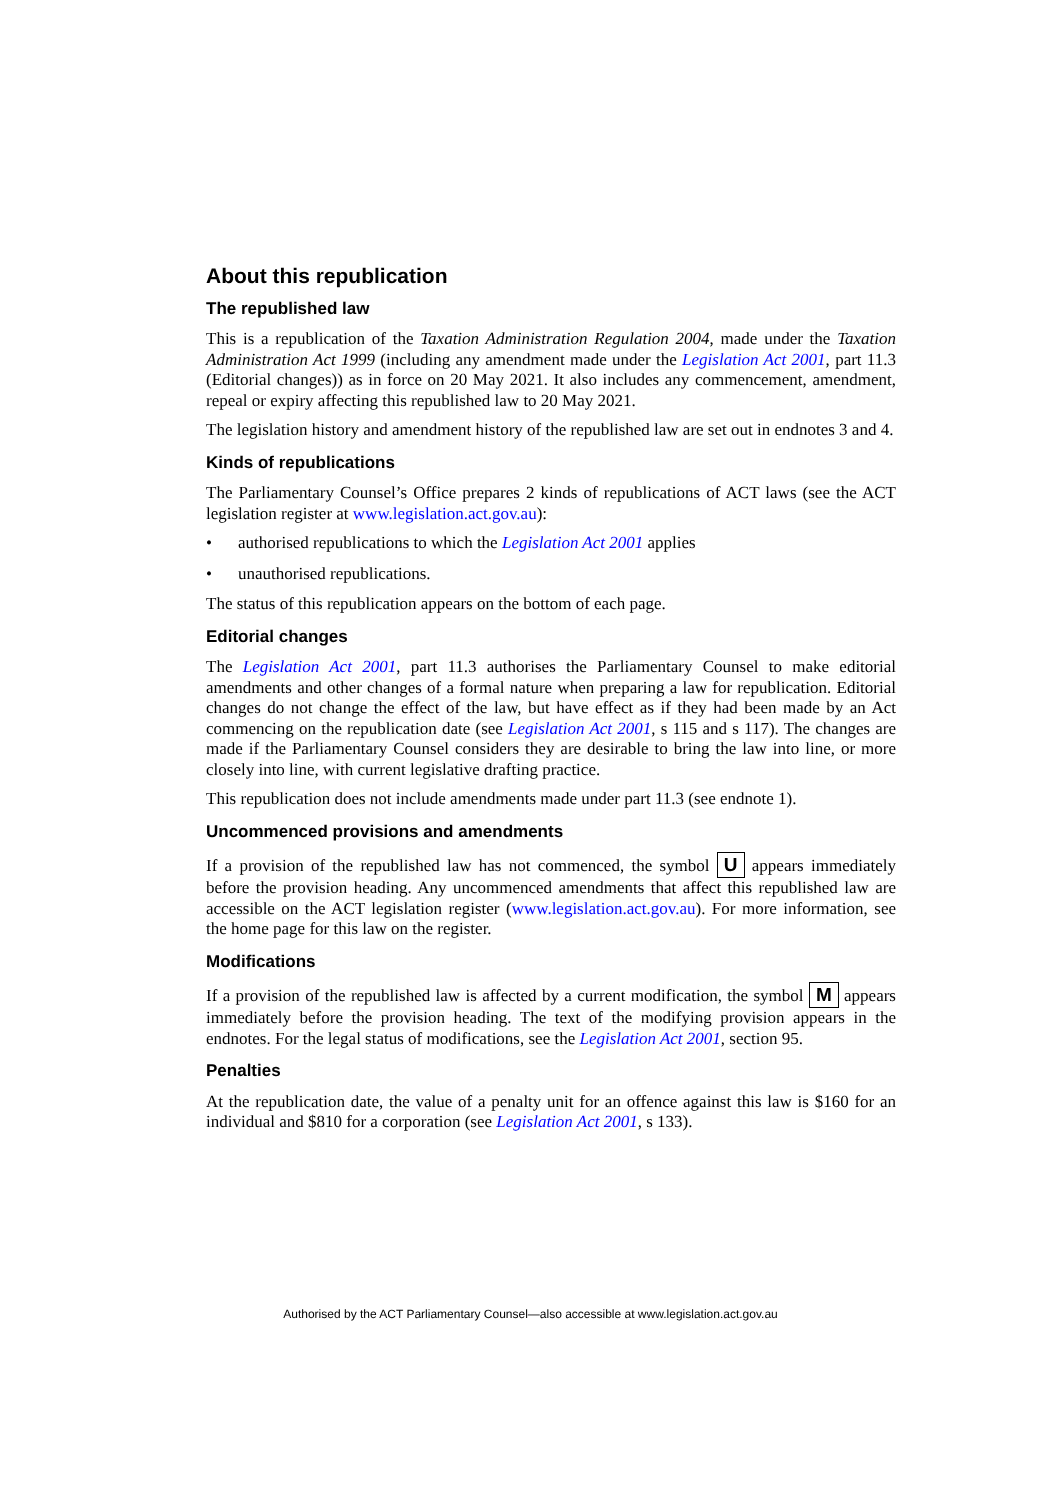About this republication
The republished law
This is a republication of the Taxation Administration Regulation 2004, made under the Taxation Administration Act 1999 (including any amendment made under the Legislation Act 2001, part 11.3 (Editorial changes)) as in force on 20 May 2021. It also includes any commencement, amendment, repeal or expiry affecting this republished law to 20 May 2021.
The legislation history and amendment history of the republished law are set out in endnotes 3 and 4.
Kinds of republications
The Parliamentary Counsel’s Office prepares 2 kinds of republications of ACT laws (see the ACT legislation register at www.legislation.act.gov.au):
• authorised republications to which the Legislation Act 2001 applies
• unauthorised republications.
The status of this republication appears on the bottom of each page.
Editorial changes
The Legislation Act 2001, part 11.3 authorises the Parliamentary Counsel to make editorial amendments and other changes of a formal nature when preparing a law for republication. Editorial changes do not change the effect of the law, but have effect as if they had been made by an Act commencing on the republication date (see Legislation Act 2001, s 115 and s 117). The changes are made if the Parliamentary Counsel considers they are desirable to bring the law into line, or more closely into line, with current legislative drafting practice.
This republication does not include amendments made under part 11.3 (see endnote 1).
Uncommenced provisions and amendments
If a provision of the republished law has not commenced, the symbol U appears immediately before the provision heading. Any uncommenced amendments that affect this republished law are accessible on the ACT legislation register (www.legislation.act.gov.au). For more information, see the home page for this law on the register.
Modifications
If a provision of the republished law is affected by a current modification, the symbol M appears immediately before the provision heading. The text of the modifying provision appears in the endnotes. For the legal status of modifications, see the Legislation Act 2001, section 95.
Penalties
At the republication date, the value of a penalty unit for an offence against this law is $160 for an individual and $810 for a corporation (see Legislation Act 2001, s 133).
Authorised by the ACT Parliamentary Counsel—also accessible at www.legislation.act.gov.au